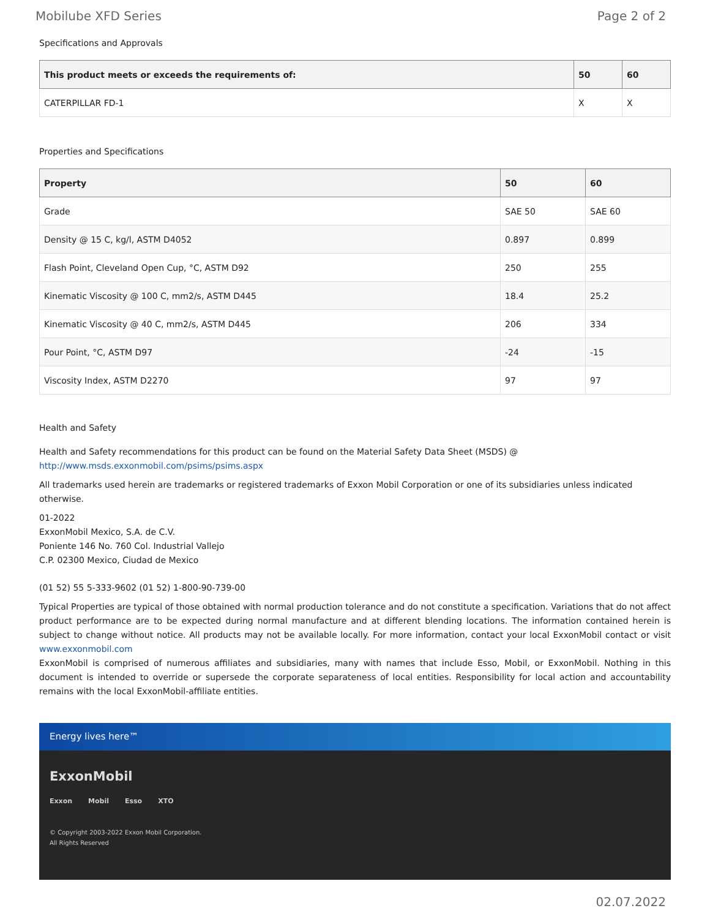Mobilube XFD Series Page 2 of 2
Specifications and Approvals
| This product meets or exceeds the requirements of: | 50 | 60 |
| --- | --- | --- |
| CATERPILLAR FD-1 | X | X |
Properties and Specifications
| Property | 50 | 60 |
| --- | --- | --- |
| Grade | SAE 50 | SAE 60 |
| Density @ 15 C, kg/l, ASTM D4052 | 0.897 | 0.899 |
| Flash Point, Cleveland Open Cup, °C, ASTM D92 | 250 | 255 |
| Kinematic Viscosity @ 100 C, mm2/s, ASTM D445 | 18.4 | 25.2 |
| Kinematic Viscosity @ 40 C, mm2/s, ASTM D445 | 206 | 334 |
| Pour Point, °C, ASTM D97 | -24 | -15 |
| Viscosity Index, ASTM D2270 | 97 | 97 |
Health and Safety
Health and Safety recommendations for this product can be found on the Material Safety Data Sheet (MSDS) @ http://www.msds.exxonmobil.com/psims/psims.aspx
All trademarks used herein are trademarks or registered trademarks of Exxon Mobil Corporation or one of its subsidiaries unless indicated otherwise.
01-2022
ExxonMobil Mexico, S.A. de C.V.
Poniente 146 No. 760 Col. Industrial Vallejo
C.P. 02300 Mexico, Ciudad de Mexico
(01 52) 55 5-333-9602 (01 52) 1-800-90-739-00
Typical Properties are typical of those obtained with normal production tolerance and do not constitute a specification. Variations that do not affect product performance are to be expected during normal manufacture and at different blending locations. The information contained herein is subject to change without notice. All products may not be available locally. For more information, contact your local ExxonMobil contact or visit www.exxonmobil.com
ExxonMobil is comprised of numerous affiliates and subsidiaries, many with names that include Esso, Mobil, or ExxonMobil. Nothing in this document is intended to override or supersede the corporate separateness of local entities. Responsibility for local action and accountability remains with the local ExxonMobil-affiliate entities.
Energy lives here™
ExxonMobil
Exxon Mobil Esso XTO
© Copyright 2003-2022 Exxon Mobil Corporation. All Rights Reserved
02.07.2022